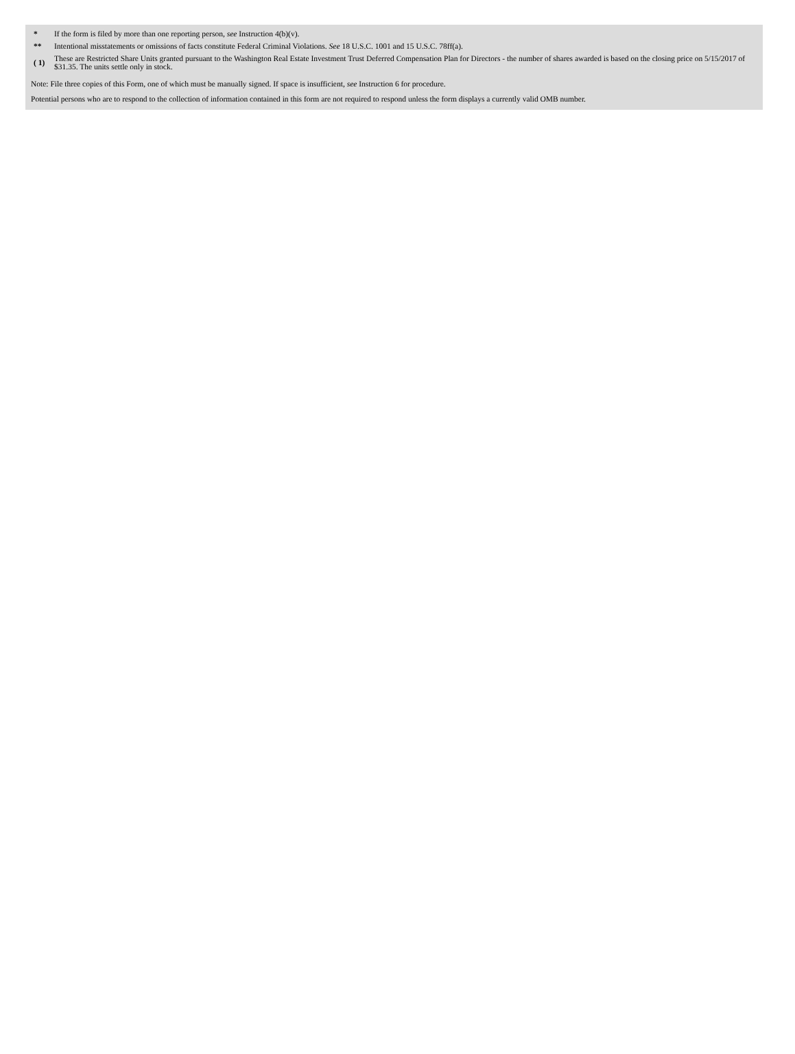| * | If the form is filed by more than one reporting person, see Instruction 4(b)(v). |
| ** | Intentional misstatements or omissions of facts constitute Federal Criminal Violations. See 18 U.S.C. 1001 and 15 U.S.C. 78ff(a). |
| ( 1) | These are Restricted Share Units granted pursuant to the Washington Real Estate Investment Trust Deferred Compensation Plan for Directors - the number of shares awarded is based on the closing price on 5/15/2017 of $31.35. The units settle only in stock. |
Note: File three copies of this Form, one of which must be manually signed. If space is insufficient, see Instruction 6 for procedure.
Potential persons who are to respond to the collection of information contained in this form are not required to respond unless the form displays a currently valid OMB number.